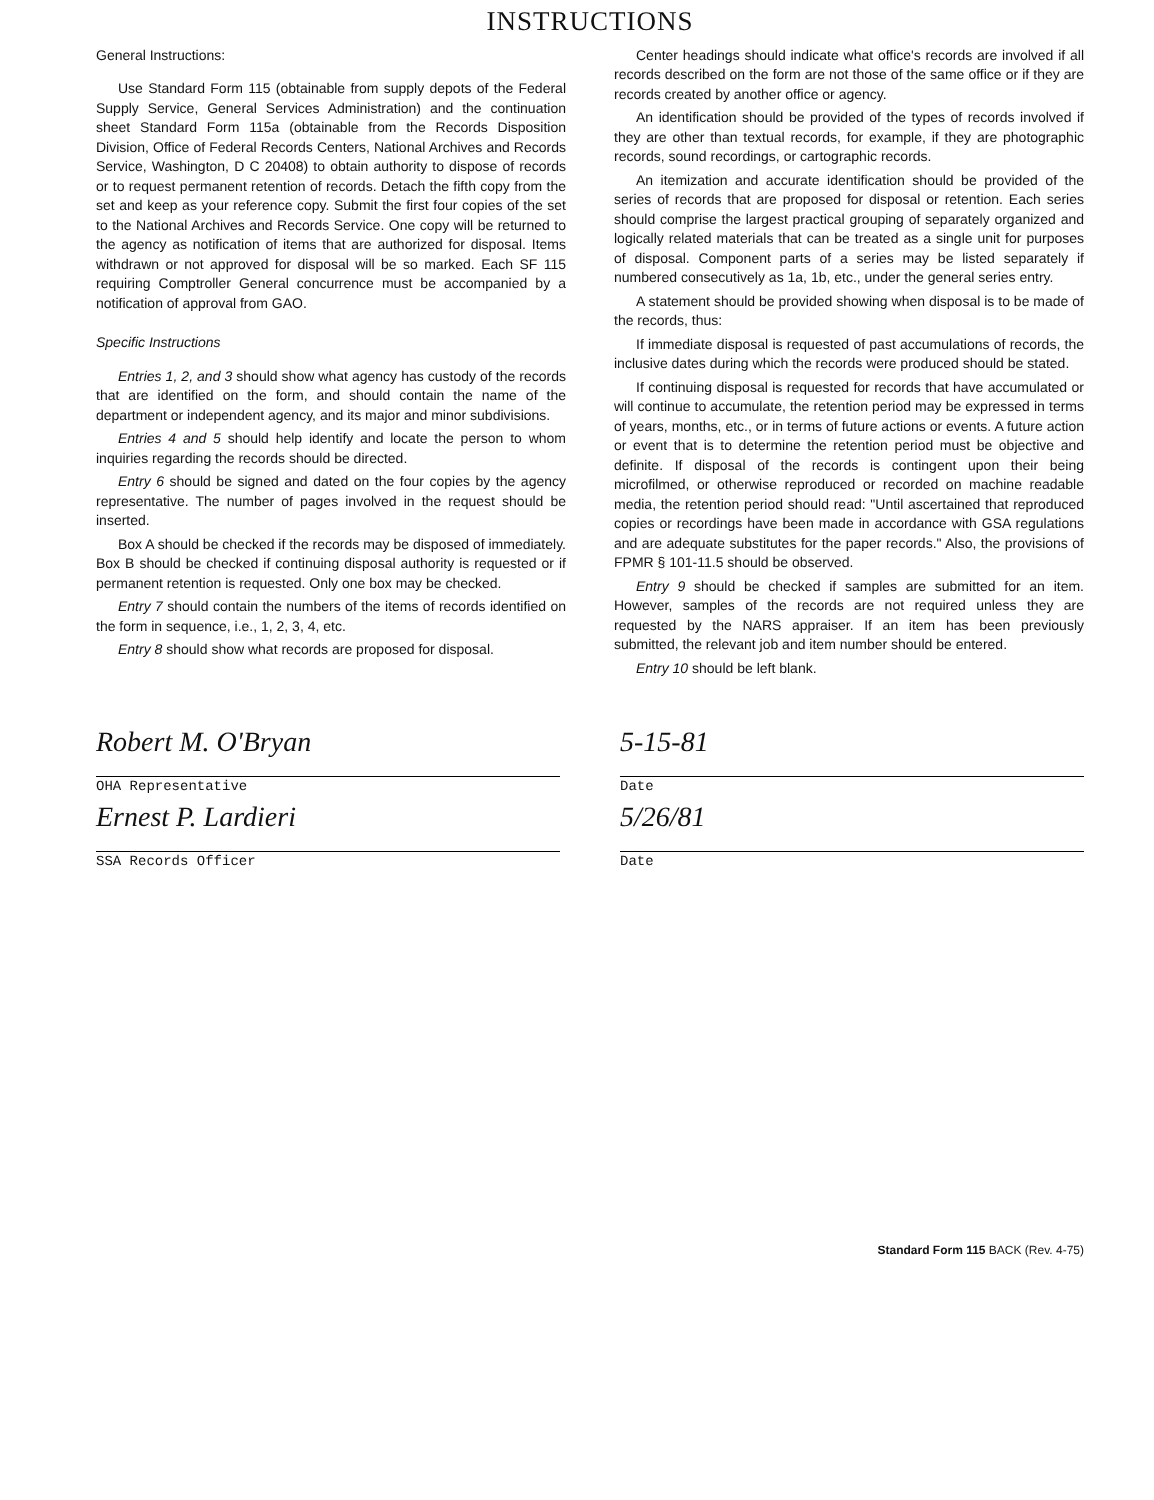INSTRUCTIONS
General Instructions:
Use Standard Form 115 (obtainable from supply depots of the Federal Supply Service, General Services Administration) and the continuation sheet Standard Form 115a (obtainable from the Records Disposition Division, Office of Federal Records Centers, National Archives and Records Service, Washington, D C 20408) to obtain authority to dispose of records or to request permanent retention of records. Detach the fifth copy from the set and keep as your reference copy. Submit the first four copies of the set to the National Archives and Records Service. One copy will be returned to the agency as notification of items that are authorized for disposal. Items withdrawn or not approved for disposal will be so marked. Each SF 115 requiring Comptroller General concurrence must be accompanied by a notification of approval from GAO.
Specific Instructions
Entries 1, 2, and 3 should show what agency has custody of the records that are identified on the form, and should contain the name of the department or independent agency, and its major and minor subdivisions.
Entries 4 and 5 should help identify and locate the person to whom inquiries regarding the records should be directed.
Entry 6 should be signed and dated on the four copies by the agency representative. The number of pages involved in the request should be inserted.
Box A should be checked if the records may be disposed of immediately. Box B should be checked if continuing disposal authority is requested or if permanent retention is requested. Only one box may be checked.
Entry 7 should contain the numbers of the items of records identified on the form in sequence, i.e., 1, 2, 3, 4, etc.
Entry 8 should show what records are proposed for disposal.
Center headings should indicate what office's records are involved if all records described on the form are not those of the same office or if they are records created by another office or agency.
An identification should be provided of the types of records involved if they are other than textual records, for example, if they are photographic records, sound recordings, or cartographic records.
An itemization and accurate identification should be provided of the series of records that are proposed for disposal or retention. Each series should comprise the largest practical grouping of separately organized and logically related materials that can be treated as a single unit for purposes of disposal. Component parts of a series may be listed separately if numbered consecutively as 1a, 1b, etc., under the general series entry.
A statement should be provided showing when disposal is to be made of the records, thus:
If immediate disposal is requested of past accumulations of records, the inclusive dates during which the records were produced should be stated.
If continuing disposal is requested for records that have accumulated or will continue to accumulate, the retention period may be expressed in terms of years, months, etc., or in terms of future actions or events. A future action or event that is to determine the retention period must be objective and definite. If disposal of the records is contingent upon their being microfilmed, or otherwise reproduced or recorded on machine readable media, the retention period should read: "Until ascertained that reproduced copies or recordings have been made in accordance with GSA regulations and are adequate substitutes for the paper records." Also, the provisions of FPMR § 101-11.5 should be observed.
Entry 9 should be checked if samples are submitted for an item. However, samples of the records are not required unless they are requested by the NARS appraiser. If an item has been previously submitted, the relevant job and item number should be entered.
Entry 10 should be left blank.
Robert M. O'Bryan
OHA Representative
Ernest P. Lardieri
SSA Records Officer
5-15-81
Date
5/26/81
Date
Standard Form 115 BACK (Rev. 4-75)